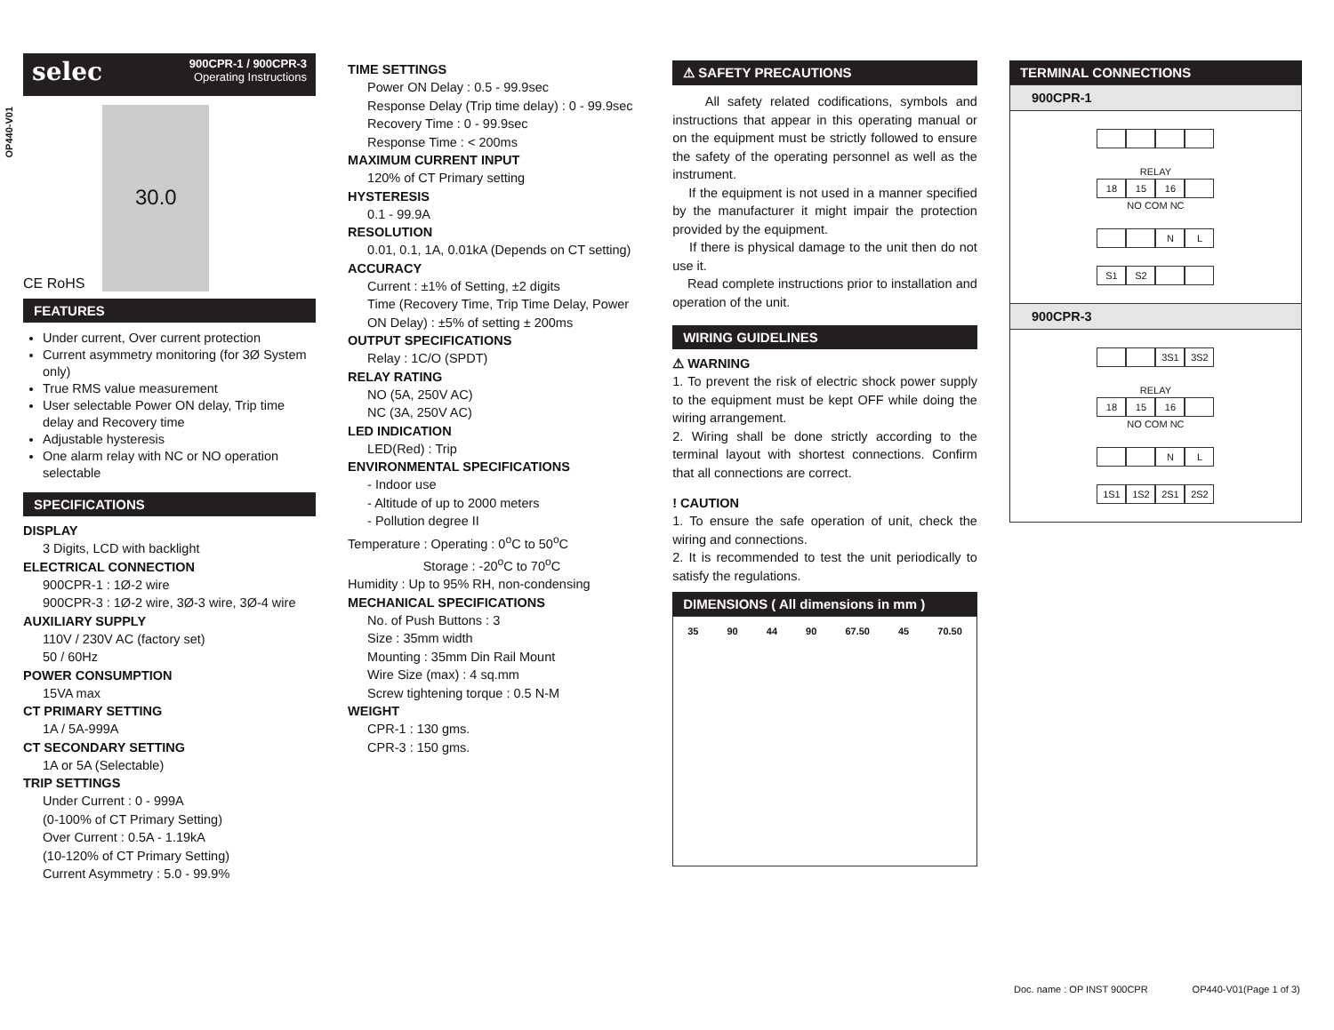selec
900CPR-1 / 900CPR-3
Operating Instructions
CE RoHS
30.0
FEATURES
Under current, Over current protection
Current asymmetry monitoring (for 3Ø System only)
True RMS value measurement
User selectable Power ON delay, Trip time delay and Recovery time
Adjustable hysteresis
One alarm relay with NC or NO operation selectable
SPECIFICATIONS
DISPLAY
3 Digits, LCD with backlight
ELECTRICAL CONNECTION
900CPR-1 : 1Ø-2 wire
900CPR-3 : 1Ø-2 wire, 3Ø-3 wire, 3Ø-4 wire
AUXILIARY SUPPLY
110V / 230V AC (factory set)
50 / 60Hz
POWER CONSUMPTION
15VA max
CT PRIMARY SETTING
1A / 5A-999A
CT SECONDARY SETTING
1A or 5A (Selectable)
TRIP SETTINGS
Under Current : 0 - 999A
(0-100% of CT Primary Setting)
Over Current : 0.5A - 1.19kA
(10-120% of CT Primary Setting)
Current Asymmetry : 5.0 - 99.9%
TIME SETTINGS
Power ON Delay : 0.5 - 99.9sec
Response Delay (Trip time delay) : 0 - 99.9sec
Recovery Time : 0 - 99.9sec
Response Time : < 200ms
MAXIMUM CURRENT INPUT
120% of CT Primary setting
HYSTERESIS
0.1 - 99.9A
RESOLUTION
0.01, 0.1, 1A, 0.01kA (Depends on CT setting)
ACCURACY
Current : ±1% of Setting, ±2 digits
Time (Recovery Time, Trip Time Delay, Power ON Delay) : ±5% of setting ± 200ms
OUTPUT SPECIFICATIONS
Relay : 1C/O (SPDT)
RELAY RATING
NO (5A, 250V AC)
NC (3A, 250V AC)
LED INDICATION
LED(Red) : Trip
ENVIRONMENTAL SPECIFICATIONS
- Indoor use
- Altitude of up to 2000 meters
- Pollution degree II
Temperature : Operating : 0<sup>o</sup>C to 50<sup>o</sup>C
Storage : -20<sup>o</sup>C to 70<sup>o</sup>C
Humidity : Up to 95% RH, non-condensing
MECHANICAL SPECIFICATIONS
No. of Push Buttons : 3
Size : 35mm width
Mounting : 35mm Din Rail Mount
Wire Size (max) : 4 sq.mm
Screw tightening torque : 0.5 N-M
WEIGHT
CPR-1 : 130 gms.
CPR-3 : 150 gms.
⚠ SAFETY PRECAUTIONS
All safety related codifications, symbols and instructions that appear in this operating manual or on the equipment must be strictly followed to ensure the safety of the operating personnel as well as the instrument.
If the equipment is not used in a manner specified by the manufacturer it might impair the protection provided by the equipment.
If there is physical damage to the unit then do not use it.
Read complete instructions prior to installation and operation of the unit.
WIRING GUIDELINES
⚠ WARNING
1. To prevent the risk of electric shock power supply to the equipment must be kept OFF while doing the wiring arrangement.
2. Wiring shall be done strictly according to the terminal layout with shortest connections. Confirm that all connections are correct.
! CAUTION
1. To ensure the safe operation of unit, check the wiring and connections.
2. It is recommended to test the unit periodically to satisfy the regulations.
DIMENSIONS ( All dimensions in mm )
35 90 44 90 67.50 45 70.50
TERMINAL CONNECTIONS
900CPR-1
RELAY
18 15 16
NO COM NC
NL
S1 S2
900CPR-3
3S1 3S2
RELAY
18 15 16
NO COM NC
NL
1S1 1S2 2S1 2S2
OP440-V01
Doc. name : OP INST 900CPR OP440-V01(Page 1 of 3)